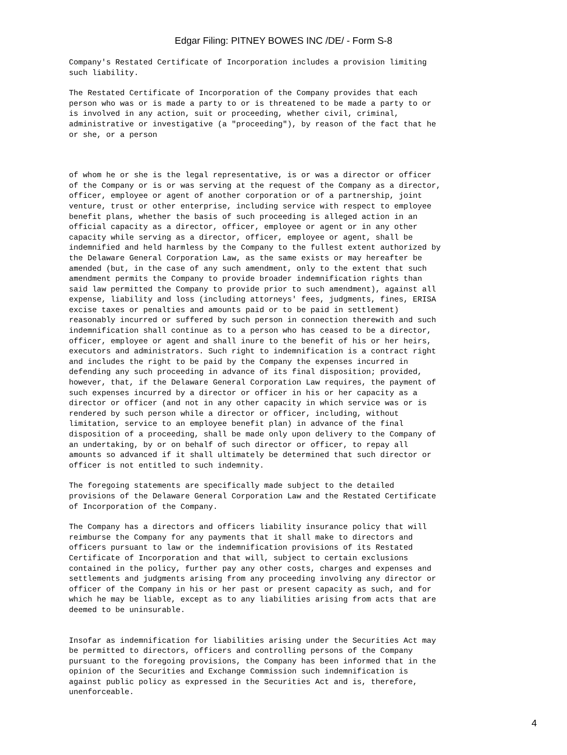Edgar Filing: PITNEY BOWES INC /DE/ - Form S-8
Company's Restated Certificate of Incorporation includes a provision limiting
such liability.
The Restated Certificate of Incorporation of the Company provides that each
person who was or is made a party to or is threatened to be made a party to or
is involved in any action, suit or proceeding, whether civil, criminal,
administrative or investigative (a "proceeding"), by reason of the fact that he
or she, or a person
of whom he or she is the legal representative, is or was a director or officer
of the Company or is or was serving at the request of the Company as a director,
officer, employee or agent of another corporation or of a partnership, joint
venture, trust or other enterprise, including service with respect to employee
benefit plans, whether the basis of such proceeding is alleged action in an
official capacity as a director, officer, employee or agent or in any other
capacity while serving as a director, officer, employee or agent, shall be
indemnified and held harmless by the Company to the fullest extent authorized by
the Delaware General Corporation Law, as the same exists or may hereafter be
amended (but, in the case of any such amendment, only to the extent that such
amendment permits the Company to provide broader indemnification rights than
said law permitted the Company to provide prior to such amendment), against all
expense, liability and loss (including attorneys' fees, judgments, fines, ERISA
excise taxes or penalties and amounts paid or to be paid in settlement)
reasonably incurred or suffered by such person in connection therewith and such
indemnification shall continue as to a person who has ceased to be a director,
officer, employee or agent and shall inure to the benefit of his or her heirs,
executors and administrators. Such right to indemnification is a contract right
and includes the right to be paid by the Company the expenses incurred in
defending any such proceeding in advance of its final disposition; provided,
however, that, if the Delaware General Corporation Law requires, the payment of
such expenses incurred by a director or officer in his or her capacity as a
director or officer (and not in any other capacity in which service was or is
rendered by such person while a director or officer, including, without
limitation, service to an employee benefit plan) in advance of the final
disposition of a proceeding, shall be made only upon delivery to the Company of
an undertaking, by or on behalf of such director or officer, to repay all
amounts so advanced if it shall ultimately be determined that such director or
officer is not entitled to such indemnity.
The foregoing statements are specifically made subject to the detailed
provisions of the Delaware General Corporation Law and the Restated Certificate
of Incorporation of the Company.
The Company has a directors and officers liability insurance policy that will
reimburse the Company for any payments that it shall make to directors and
officers pursuant to law or the indemnification provisions of its Restated
Certificate of Incorporation and that will, subject to certain exclusions
contained in the policy, further pay any other costs, charges and expenses and
settlements and judgments arising from any proceeding involving any director or
officer of the Company in his or her past or present capacity as such, and for
which he may be liable, except as to any liabilities arising from acts that are
deemed to be uninsurable.
Insofar as indemnification for liabilities arising under the Securities Act may
be permitted to directors, officers and controlling persons of the Company
pursuant to the foregoing provisions, the Company has been informed that in the
opinion of the Securities and Exchange Commission such indemnification is
against public policy as expressed in the Securities Act and is, therefore,
unenforceable.
4